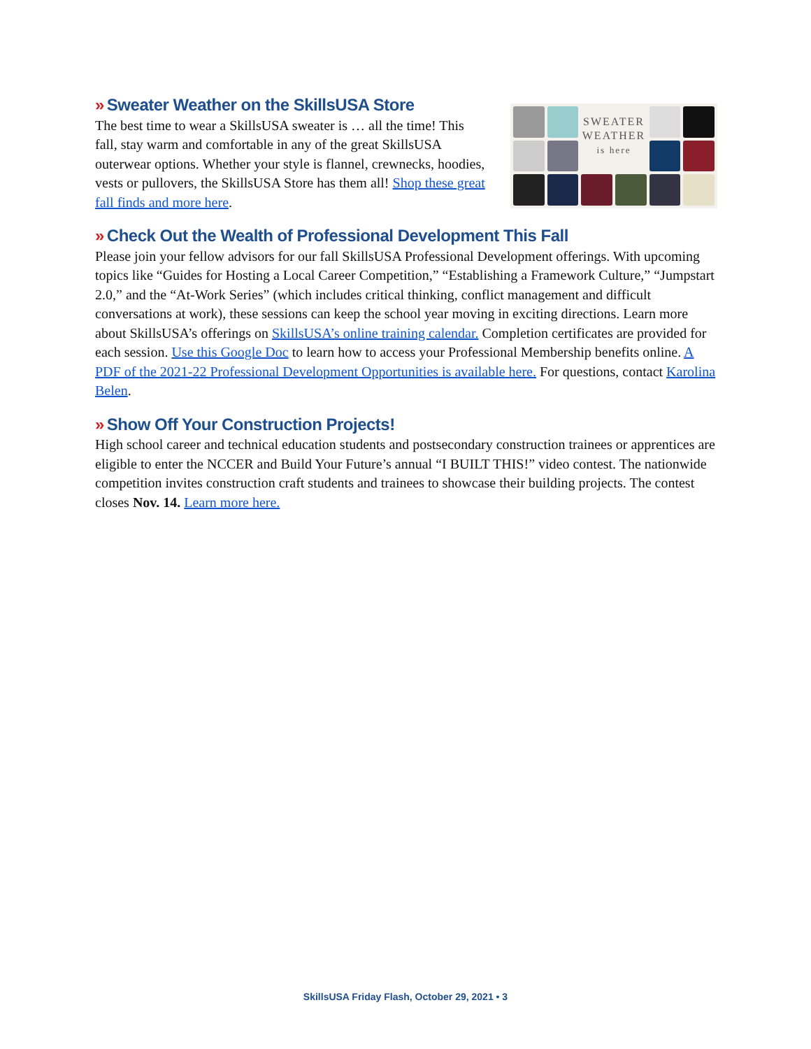SWEATER
WEATHER
is here
» Sweater Weather on the SkillsUSA Store
The best time to wear a SkillsUSA sweater is … all the time! This fall, stay warm and comfortable in any of the great SkillsUSA outerwear options. Whether your style is flannel, crewnecks, hoodies, vests or pullovers, the SkillsUSA Store has them all! Shop these great fall finds and more here.
» Check Out the Wealth of Professional Development This Fall
Please join your fellow advisors for our fall SkillsUSA Professional Development offerings. With upcoming topics like “Guides for Hosting a Local Career Competition,” “Establishing a Framework Culture,” “Jumpstart 2.0,” and the “At-Work Series” (which includes critical thinking, conflict management and difficult conversations at work), these sessions can keep the school year moving in exciting directions. Learn more about SkillsUSA’s offerings on SkillsUSA’s online training calendar. Completion certificates are provided for each session. Use this Google Doc to learn how to access your Professional Membership benefits online. A PDF of the 2021-22 Professional Development Opportunities is available here. For questions, contact Karolina Belen.
» Show Off Your Construction Projects!
High school career and technical education students and postsecondary construction trainees or apprentices are eligible to enter the NCCER and Build Your Future’s annual “I BUILT THIS!” video contest. The nationwide competition invites construction craft students and trainees to showcase their building projects. The contest closes Nov. 14. Learn more here.
SkillsUSA Friday Flash, October 29, 2021 • 3